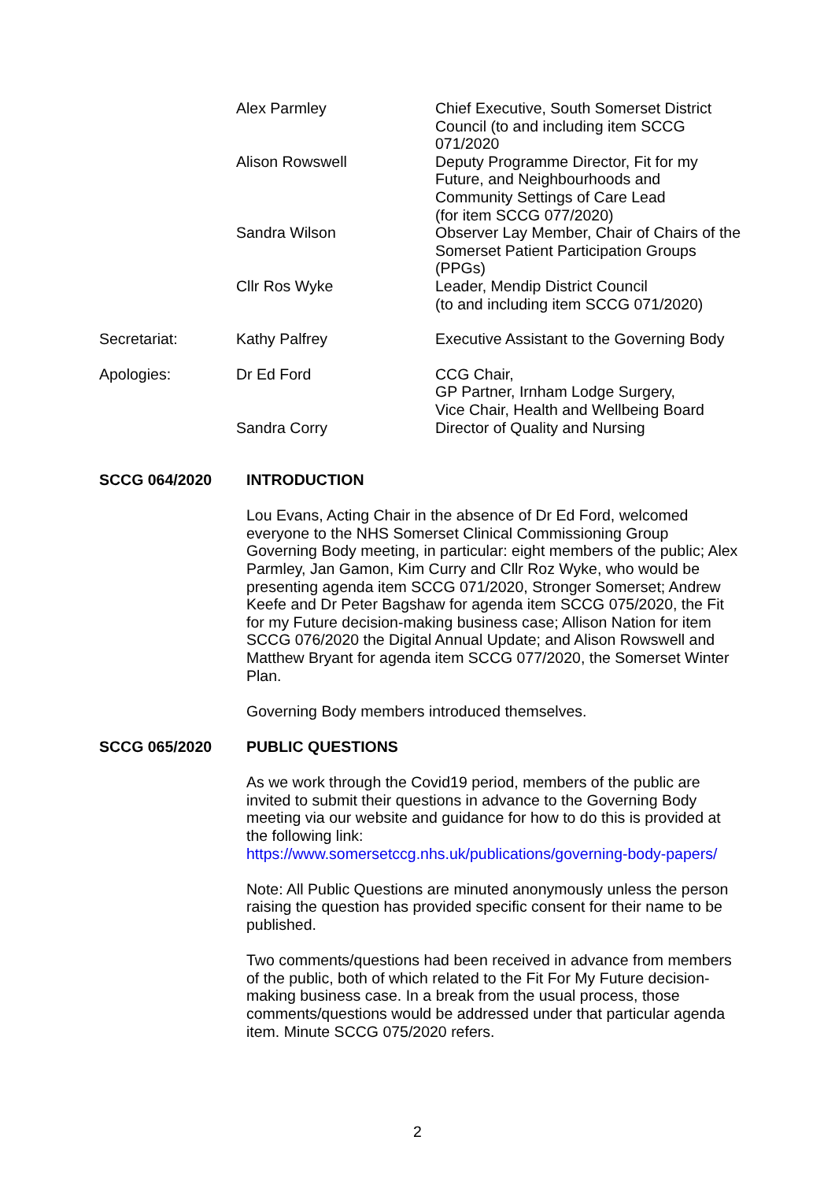| | Alex Parmley | Chief Executive, South Somerset District Council (to and including item SCCG 071/2020 |
| | Alison Rowswell | Deputy Programme Director, Fit for my Future, and Neighbourhoods and Community Settings of Care Lead (for item SCCG 077/2020) |
| | Sandra Wilson | Observer Lay Member, Chair of Chairs of the Somerset Patient Participation Groups (PPGs) |
| | Cllr Ros Wyke | Leader, Mendip District Council (to and including item SCCG 071/2020) |
| Secretariat: | Kathy Palfrey | Executive Assistant to the Governing Body |
| Apologies: | Dr Ed Ford | CCG Chair, GP Partner, Irnham Lodge Surgery, Vice Chair, Health and Wellbeing Board |
| | Sandra Corry | Director of Quality and Nursing |
SCCG 064/2020 INTRODUCTION
Lou Evans, Acting Chair in the absence of Dr Ed Ford, welcomed everyone to the NHS Somerset Clinical Commissioning Group Governing Body meeting, in particular: eight members of the public; Alex Parmley, Jan Gamon, Kim Curry and Cllr Roz Wyke, who would be presenting agenda item SCCG 071/2020, Stronger Somerset; Andrew Keefe and Dr Peter Bagshaw for agenda item SCCG 075/2020, the Fit for my Future decision-making business case; Allison Nation for item SCCG 076/2020 the Digital Annual Update; and Alison Rowswell and Matthew Bryant for agenda item SCCG 077/2020, the Somerset Winter Plan.
Governing Body members introduced themselves.
SCCG 065/2020 PUBLIC QUESTIONS
As we work through the Covid19 period, members of the public are invited to submit their questions in advance to the Governing Body meeting via our website and guidance for how to do this is provided at the following link:
https://www.somersetccg.nhs.uk/publications/governing-body-papers/
Note: All Public Questions are minuted anonymously unless the person raising the question has provided specific consent for their name to be published.
Two comments/questions had been received in advance from members of the public, both of which related to the Fit For My Future decision-making business case. In a break from the usual process, those comments/questions would be addressed under that particular agenda item. Minute SCCG 075/2020 refers.
2